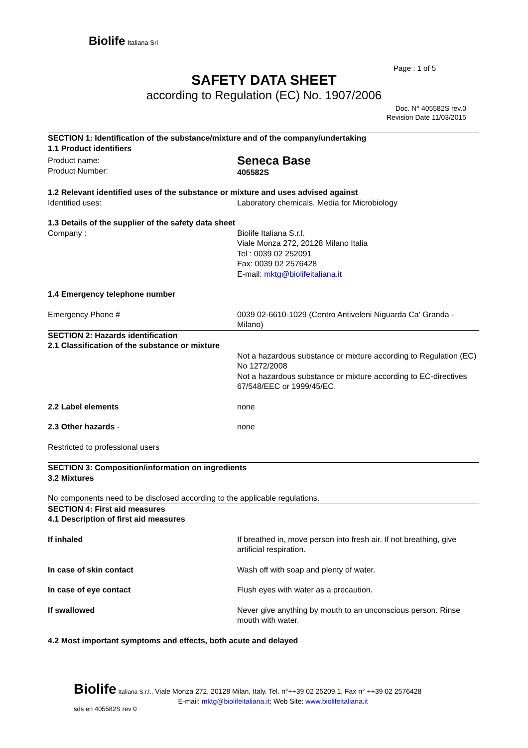Biolife Italiana Srl
Page : 1 of 5
SAFETY DATA SHEET
according to Regulation (EC) No. 1907/2006
Doc. N° 405582S rev.0
Revision Date 11/03/2015
SECTION 1: Identification of the substance/mixture and of the company/undertaking
1.1 Product identifiers
Product name:
Product Number:
Seneca Base
405582S
1.2 Relevant identified uses of the substance or mixture and uses advised against
Identified uses: Laboratory chemicals. Media for Microbiology
1.3 Details of the supplier of the safety data sheet
Company : Biolife Italiana S.r.l.
Viale Monza 272, 20128 Milano Italia
Tel : 0039 02 252091
Fax: 0039 02 2576428
E-mail: mktg@biolifeitaliana.it
1.4 Emergency telephone number
Emergency Phone # 0039 02-6610-1029 (Centro Antiveleni Niguarda Ca' Granda - Milano)
SECTION 2: Hazards identification
2.1 Classification of the substance or mixture
Not a hazardous substance or mixture according to Regulation (EC) No 1272/2008
Not a hazardous substance or mixture according to EC-directives 67/548/EEC or 1999/45/EC.
2.2 Label elements none
2.3 Other hazards - none
Restricted to professional users
SECTION 3: Composition/information on ingredients
3.2 Mixtures
No components need to be disclosed according to the applicable regulations.
SECTION 4: First aid measures
4.1 Description of first aid measures
If inhaled If breathed in, move person into fresh air. If not breathing, give artificial respiration.
In case of skin contact Wash off with soap and plenty of water.
In case of eye contact Flush eyes with water as a precaution.
If swallowed Never give anything by mouth to an unconscious person. Rinse mouth with water.
4.2 Most important symptoms and effects, both acute and delayed
Biolife Italiana S.r.l., Viale Monza 272, 20128 Milan, Italy. Tel. n°++39 02 25209.1, Fax n° ++39 02 2576428
E-mail: mktg@biolifeitaliana.it; Web Site: www.biolifeitaliana.it
sds en 405582S rev 0